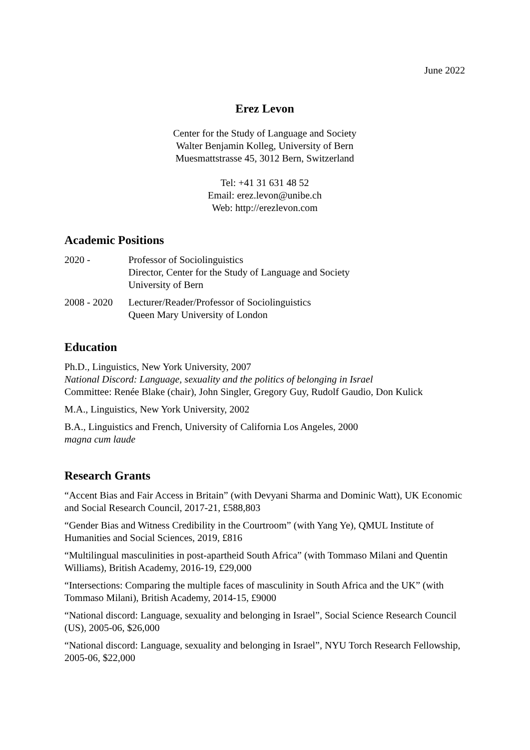June 2022
Erez Levon
Center for the Study of Language and Society
Walter Benjamin Kolleg, University of Bern
Muesmattstrasse 45, 3012 Bern, Switzerland
Tel: +41 31 631 48 52
Email: erez.levon@unibe.ch
Web: http://erezlevon.com
Academic Positions
2020 - Professor of Sociolinguistics
Director, Center for the Study of Language and Society
University of Bern
2008 - 2020
Lecturer/Reader/Professor of Sociolinguistics
Queen Mary University of London
Education
Ph.D., Linguistics, New York University, 2007
National Discord: Language, sexuality and the politics of belonging in Israel
Committee: Renée Blake (chair), John Singler, Gregory Guy, Rudolf Gaudio, Don Kulick
M.A., Linguistics, New York University, 2002
B.A., Linguistics and French, University of California Los Angeles, 2000
magna cum laude
Research Grants
“Accent Bias and Fair Access in Britain” (with Devyani Sharma and Dominic Watt), UK Economic and Social Research Council, 2017-21, £588,803
“Gender Bias and Witness Credibility in the Courtroom” (with Yang Ye), QMUL Institute of Humanities and Social Sciences, 2019, £816
“Multilingual masculinities in post-apartheid South Africa” (with Tommaso Milani and Quentin Williams), British Academy, 2016-19, £29,000
“Intersections: Comparing the multiple faces of masculinity in South Africa and the UK” (with Tommaso Milani), British Academy, 2014-15, £9000
“National discord: Language, sexuality and belonging in Israel”, Social Science Research Council (US), 2005-06, $26,000
“National discord: Language, sexuality and belonging in Israel”, NYU Torch Research Fellowship, 2005-06, $22,000